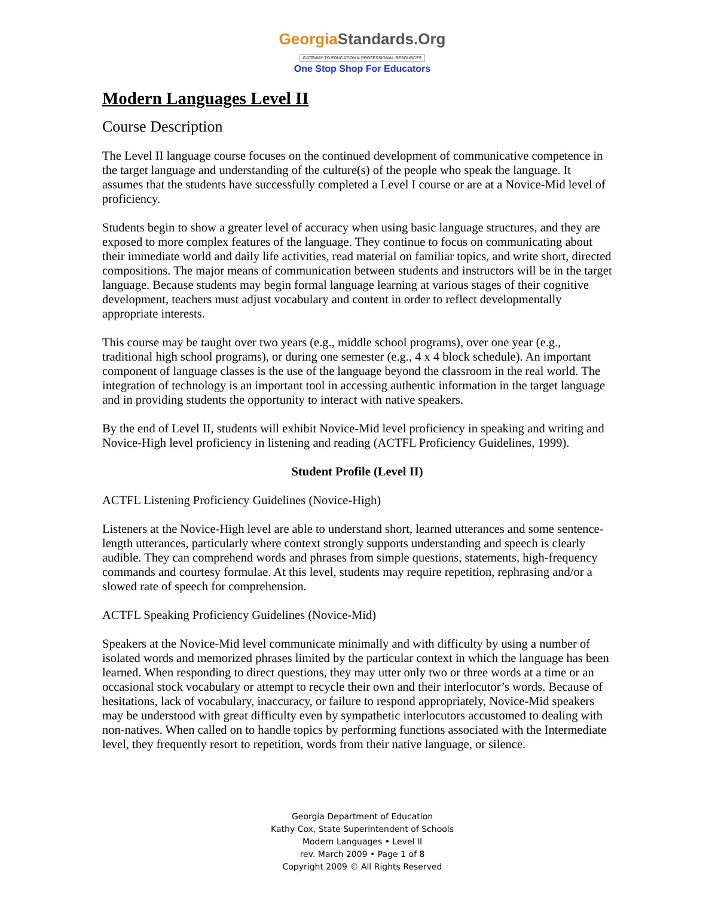GeorgiaStandards.Org
GATEWAY TO EDUCATION & PROFESSIONAL RESOURCES
One Stop Shop For Educators
Modern Languages Level II
Course Description
The Level II language course focuses on the continued development of communicative competence in the target language and understanding of the culture(s) of the people who speak the language. It assumes that the students have successfully completed a Level I course or are at a Novice-Mid level of proficiency.
Students begin to show a greater level of accuracy when using basic language structures, and they are exposed to more complex features of the language. They continue to focus on communicating about their immediate world and daily life activities, read material on familiar topics, and write short, directed compositions. The major means of communication between students and instructors will be in the target language. Because students may begin formal language learning at various stages of their cognitive development, teachers must adjust vocabulary and content in order to reflect developmentally appropriate interests.
This course may be taught over two years (e.g., middle school programs), over one year (e.g., traditional high school programs), or during one semester (e.g., 4 x 4 block schedule). An important component of language classes is the use of the language beyond the classroom in the real world. The integration of technology is an important tool in accessing authentic information in the target language and in providing students the opportunity to interact with native speakers.
By the end of Level II, students will exhibit Novice-Mid level proficiency in speaking and writing and Novice-High level proficiency in listening and reading (ACTFL Proficiency Guidelines, 1999).
Student Profile (Level II)
ACTFL Listening Proficiency Guidelines (Novice-High)
Listeners at the Novice-High level are able to understand short, learned utterances and some sentence-length utterances, particularly where context strongly supports understanding and speech is clearly audible. They can comprehend words and phrases from simple questions, statements, high-frequency commands and courtesy formulae. At this level, students may require repetition, rephrasing and/or a slowed rate of speech for comprehension.
ACTFL Speaking Proficiency Guidelines (Novice-Mid)
Speakers at the Novice-Mid level communicate minimally and with difficulty by using a number of isolated words and memorized phrases limited by the particular context in which the language has been learned. When responding to direct questions, they may utter only two or three words at a time or an occasional stock vocabulary or attempt to recycle their own and their interlocutor’s words. Because of hesitations, lack of vocabulary, inaccuracy, or failure to respond appropriately, Novice-Mid speakers may be understood with great difficulty even by sympathetic interlocutors accustomed to dealing with non-natives. When called on to handle topics by performing functions associated with the Intermediate level, they frequently resort to repetition, words from their native language, or silence.
Georgia Department of Education
Kathy Cox, State Superintendent of Schools
Modern Languages • Level II
rev. March 2009 • Page 1 of 8
Copyright 2009 © All Rights Reserved